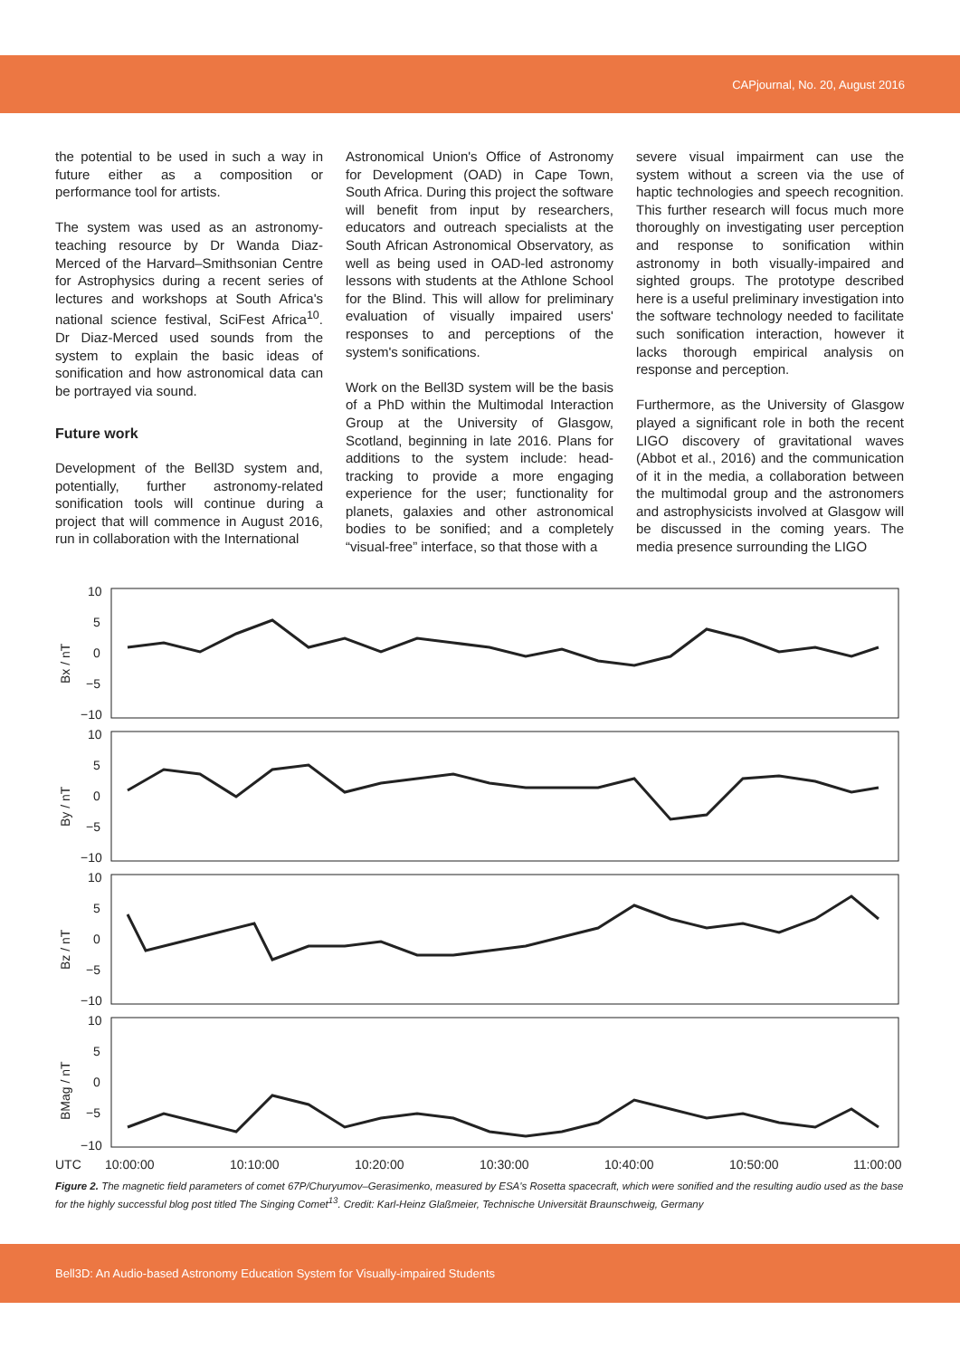CAPjournal, No. 20, August 2016
the potential to be used in such a way in future either as a composition or performance tool for artists.
The system was used as an astronomy-teaching resource by Dr Wanda Diaz-Merced of the Harvard–Smithsonian Centre for Astrophysics during a recent series of lectures and workshops at South Africa's national science festival, SciFest Africa<sup>10</sup>. Dr Diaz-Merced used sounds from the system to explain the basic ideas of sonification and how astronomical data can be portrayed via sound.
Future work
Development of the Bell3D system and, potentially, further astronomy-related sonification tools will continue during a project that will commence in August 2016, run in collaboration with the International
Astronomical Union's Office of Astronomy for Development (OAD) in Cape Town, South Africa. During this project the software will benefit from input by researchers, educators and outreach specialists at the South African Astronomical Observatory, as well as being used in OAD-led astronomy lessons with students at the Athlone School for the Blind. This will allow for preliminary evaluation of visually impaired users' responses to and perceptions of the system's sonifications.
Work on the Bell3D system will be the basis of a PhD within the Multimodal Interaction Group at the University of Glasgow, Scotland, beginning in late 2016. Plans for additions to the system include: head-tracking to provide a more engaging experience for the user; functionality for planets, galaxies and other astronomical bodies to be sonified; and a completely “visual-free” interface, so that those with a
severe visual impairment can use the system without a screen via the use of haptic technologies and speech recognition. This further research will focus much more thoroughly on investigating user perception and response to sonification within astronomy in both visually-impaired and sighted groups. The prototype described here is a useful preliminary investigation into the software technology needed to facilitate such sonification interaction, however it lacks thorough empirical analysis on response and perception.
Furthermore, as the University of Glasgow played a significant role in both the recent LIGO discovery of gravitational waves (Abbot et al., 2016) and the communication of it in the media, a collaboration between the multimodal group and the astronomers and astrophysicists involved at Glasgow will be discussed in the coming years. The media presence surrounding the LIGO
10
5
0
−5
−10
10
5
0
−5
−10
10
5
0
−5
−10
10
5
0
−5
−10
Bx / nT
By / nT
Bz / nT
BMag / nT
UTC
10:00:00
10:10:00
10:20:00
10:30:00
10:40:00
10:50:00
11:00:00
Figure 2. The magnetic field parameters of comet 67P/Churyumov–Gerasimenko, measured by ESA's Rosetta spacecraft, which were sonified and the resulting audio used as the base for the highly successful blog post titled The Singing Comet<sup>13</sup>. Credit: Karl-Heinz Glaßmeier, Technische Universität Braunschweig, Germany
Bell3D: An Audio-based Astronomy Education System for Visually-impaired Students